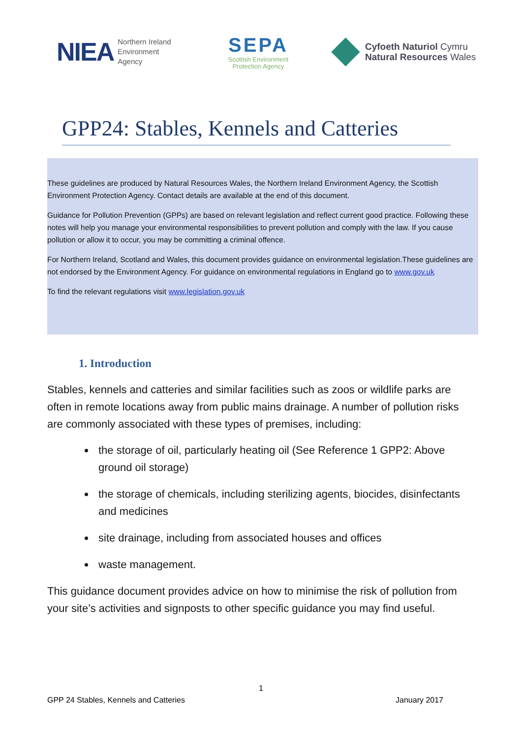NIEA
Northern Ireland
Environment
Agency
SEPA
Scottish Environment
Protection Agency
Cyfoeth Naturiol Cymru
Natural Resources Wales
GPP24: Stables, Kennels and Catteries
These guidelines are produced by Natural Resources Wales, the Northern Ireland Environment Agency, the Scottish Environment Protection Agency. Contact details are available at the end of this document.
Guidance for Pollution Prevention (GPPs) are based on relevant legislation and reflect current good practice. Following these notes will help you manage your environmental responsibilities to prevent pollution and comply with the law. If you cause pollution or allow it to occur, you may be committing a criminal offence.
For Northern Ireland, Scotland and Wales, this document provides guidance on environmental legislation.These guidelines are not endorsed by the Environment Agency. For guidance on environmental regulations in England go to www.gov.uk
To find the relevant regulations visit www.legislation.gov.uk
1. Introduction
Stables, kennels and catteries and similar facilities such as zoos or wildlife parks are often in remote locations away from public mains drainage. A number of pollution risks are commonly associated with these types of premises, including:
the storage of oil, particularly heating oil (See Reference 1 GPP2: Above ground oil storage)
the storage of chemicals, including sterilizing agents, biocides, disinfectants and medicines
site drainage, including from associated houses and offices
waste management.
This guidance document provides advice on how to minimise the risk of pollution from your site’s activities and signposts to other specific guidance you may find useful.
1
GPP 24 Stables, Kennels and Catteries January 2017